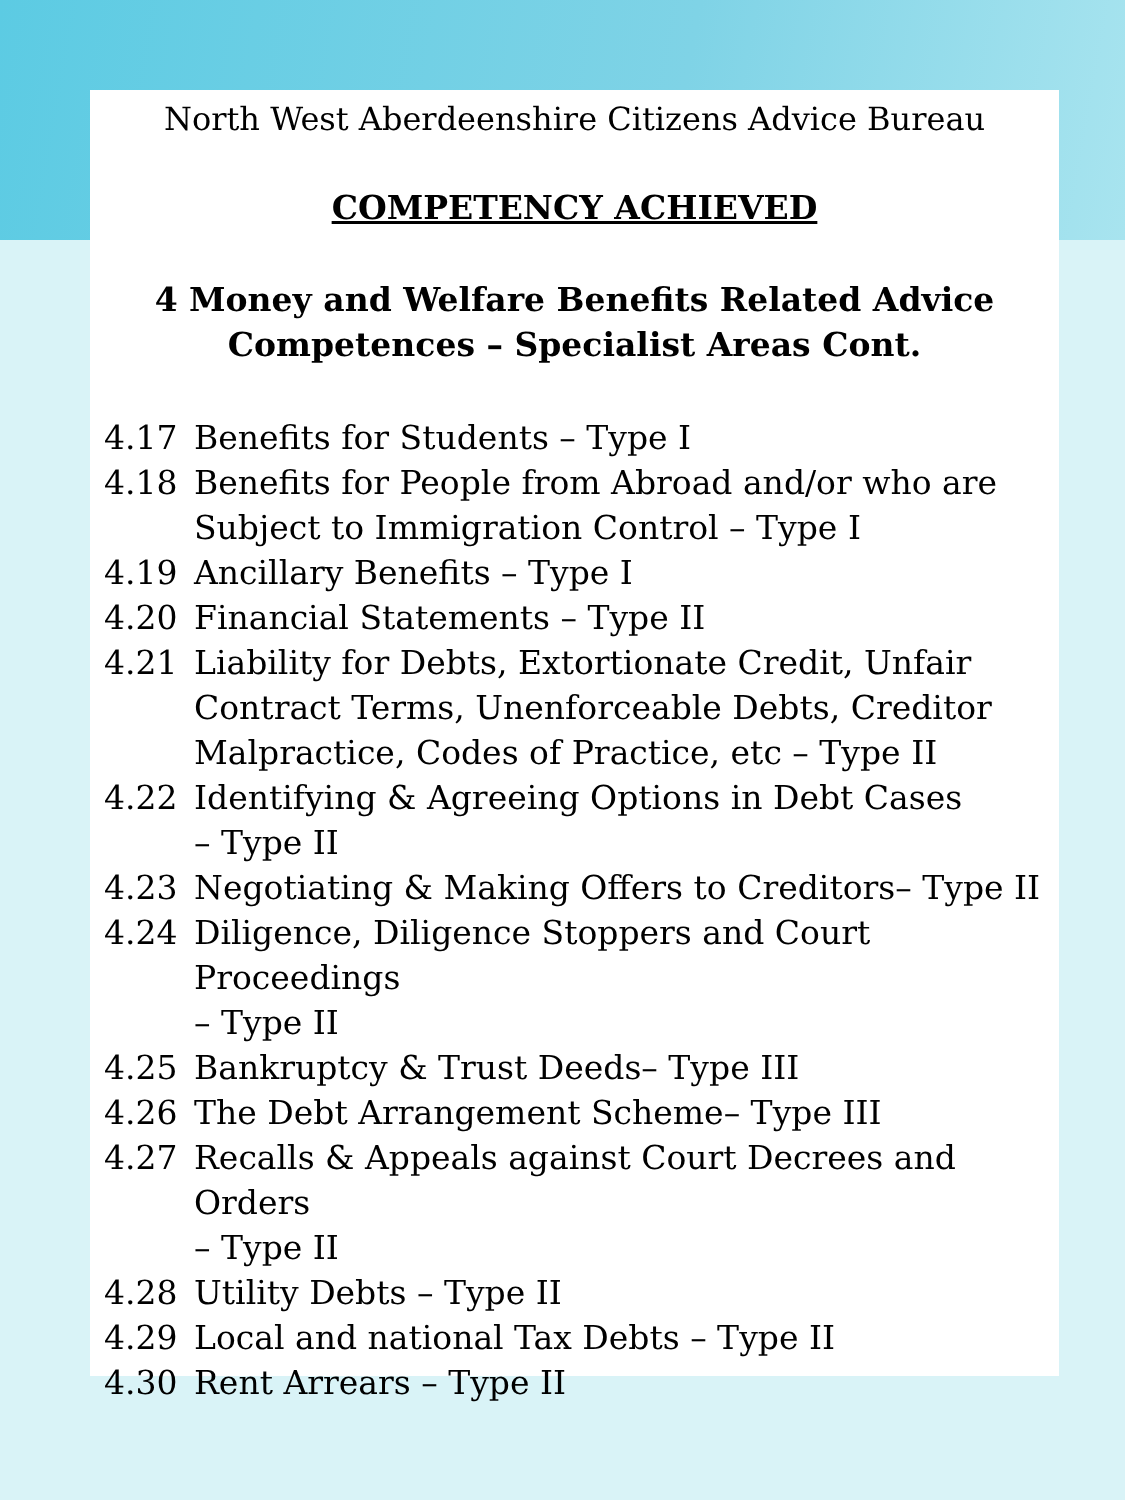North West Aberdeenshire Citizens Advice Bureau
COMPETENCY ACHIEVED
4 Money and Welfare Benefits Related Advice
Competences – Specialist Areas Cont.
4.17 Benefits for Students – Type I
4.18 Benefits for People from Abroad and/or who are Subject to Immigration Control – Type I
4.19 Ancillary Benefits – Type I
4.20 Financial Statements – Type II
4.21 Liability for Debts, Extortionate Credit, Unfair Contract Terms, Unenforceable Debts, Creditor Malpractice, Codes of Practice, etc – Type II
4.22 Identifying & Agreeing Options in Debt Cases
– Type II
4.23 Negotiating & Making Offers to Creditors– Type II
4.24 Diligence, Diligence Stoppers and Court Proceedings
– Type II
4.25 Bankruptcy & Trust Deeds– Type III
4.26 The Debt Arrangement Scheme– Type III
4.27 Recalls & Appeals against Court Decrees and Orders
– Type II
4.28 Utility Debts – Type II
4.29 Local and national Tax Debts – Type II
4.30 Rent Arrears – Type II